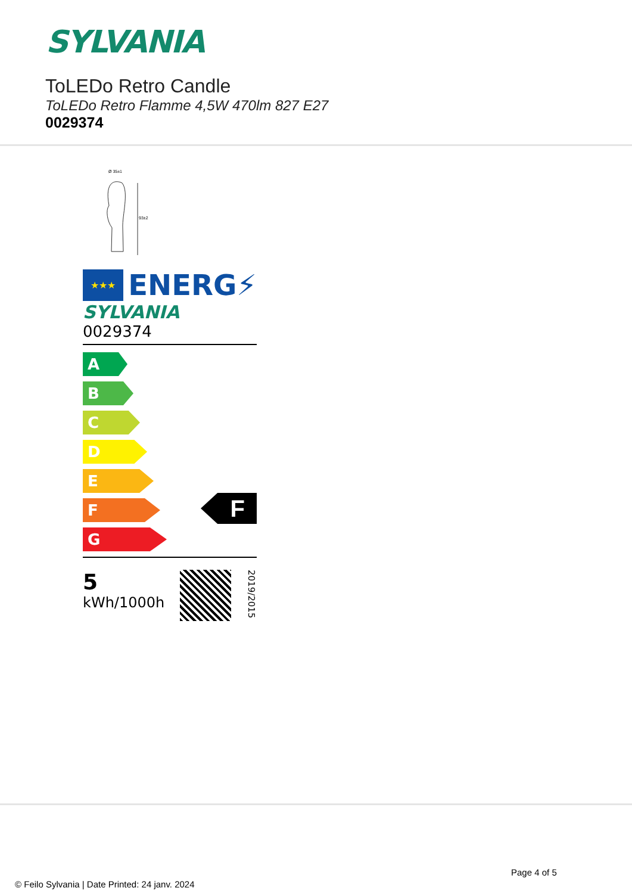SYLVANIA
ToLEDo Retro Candle
ToLEDo Retro Flamme 4,5W 470lm 827 E27
0029374
Ø 35±1
93±2
★★★
ENERG⚡
SYLVANIA
0029374
A
B
C
D
E
F
G
F
5
kWh/1000h
2019/2015
Page 4 of 5
© Feilo Sylvania | Date Printed: 24 janv. 2024